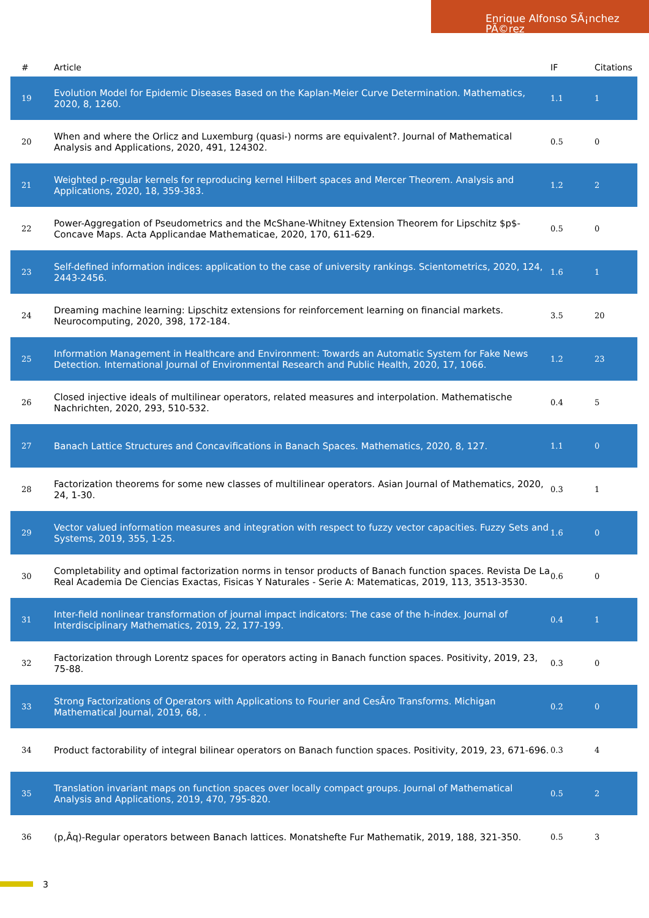Enrique Alfonso SÃ¡nchez PÃ©rez
| # | Article | IF | Citations |
| --- | --- | --- | --- |
| 19 | Evolution Model for Epidemic Diseases Based on the Kaplan-Meier Curve Determination. Mathematics, 2020, 8, 1260. | 1.1 | 1 |
| 20 | When and where the Orlicz and Luxemburg (quasi-) norms are equivalent?. Journal of Mathematical Analysis and Applications, 2020, 491, 124302. | 0.5 | 0 |
| 21 | Weighted p-regular kernels for reproducing kernel Hilbert spaces and Mercer Theorem. Analysis and Applications, 2020, 18, 359-383. | 1.2 | 2 |
| 22 | Power-Aggregation of Pseudometrics and the McShane-Whitney Extension Theorem for Lipschitz $p$-Concave Maps. Acta Applicandae Mathematicae, 2020, 170, 611-629. | 0.5 | 0 |
| 23 | Self-defined information indices: application to the case of university rankings. Scientometrics, 2020, 124, 2443-2456. | 1.6 | 1 |
| 24 | Dreaming machine learning: Lipschitz extensions for reinforcement learning on financial markets. Neurocomputing, 2020, 398, 172-184. | 3.5 | 20 |
| 25 | Information Management in Healthcare and Environment: Towards an Automatic System for Fake News Detection. International Journal of Environmental Research and Public Health, 2020, 17, 1066. | 1.2 | 23 |
| 26 | Closed injective ideals of multilinear operators, related measures and interpolation. Mathematische Nachrichten, 2020, 293, 510-532. | 0.4 | 5 |
| 27 | Banach Lattice Structures and Concavifications in Banach Spaces. Mathematics, 2020, 8, 127. | 1.1 | 0 |
| 28 | Factorization theorems for some new classes of multilinear operators. Asian Journal of Mathematics, 2020, 24, 1-30. | 0.3 | 1 |
| 29 | Vector valued information measures and integration with respect to fuzzy vector capacities. Fuzzy Sets and Systems, 2019, 355, 1-25. | 1.6 | 0 |
| 30 | Completability and optimal factorization norms in tensor products of Banach function spaces. Revista De La Real Academia De Ciencias Exactas, Fisicas Y Naturales - Serie A: Matematicas, 2019, 113, 3513-3530. | 0.6 | 0 |
| 31 | Inter-field nonlinear transformation of journal impact indicators: The case of the h-index. Journal of Interdisciplinary Mathematics, 2019, 22, 177-199. | 0.4 | 1 |
| 32 | Factorization through Lorentz spaces for operators acting in Banach function spaces. Positivity, 2019, 23, 75-88. | 0.3 | 0 |
| 33 | Strong Factorizations of Operators with Applications to Fourier and CesÃro Transforms. Michigan Mathematical Journal, 2019, 68, . | 0.2 | 0 |
| 34 | Product factorability of integral bilinear operators on Banach function spaces. Positivity, 2019, 23, 671-696. | 0.3 | 4 |
| 35 | Translation invariant maps on function spaces over locally compact groups. Journal of Mathematical Analysis and Applications, 2019, 470, 795-820. | 0.5 | 2 |
| 36 | (p,Âq)-Regular operators between Banach lattices. Monatshefte Fur Mathematik, 2019, 188, 321-350. | 0.5 | 3 |
3